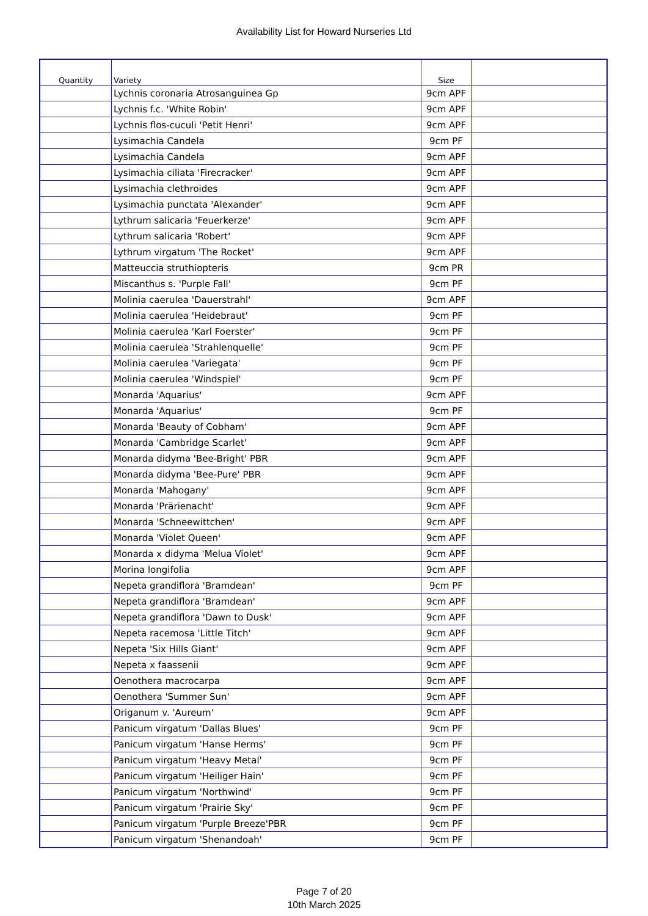Availability List for Howard Nurseries Ltd
| Quantity | Variety | Size | |
| --- | --- | --- | --- |
| | Lychnis coronaria Atrosanguinea Gp | 9cm APF | |
| | Lychnis f.c. 'White Robin' | 9cm APF | |
| | Lychnis flos-cuculi 'Petit Henri' | 9cm APF | |
| | Lysimachia Candela | 9cm PF | |
| | Lysimachia Candela | 9cm APF | |
| | Lysimachia ciliata 'Firecracker' | 9cm APF | |
| | Lysimachia clethroides | 9cm APF | |
| | Lysimachia punctata 'Alexander' | 9cm APF | |
| | Lythrum salicaria 'Feuerkerze' | 9cm APF | |
| | Lythrum salicaria 'Robert' | 9cm APF | |
| | Lythrum virgatum 'The Rocket' | 9cm APF | |
| | Matteuccia struthiopteris | 9cm PR | |
| | Miscanthus s. 'Purple Fall' | 9cm PF | |
| | Molinia caerulea 'Dauerstrahl' | 9cm APF | |
| | Molinia caerulea 'Heidebraut' | 9cm PF | |
| | Molinia caerulea 'Karl Foerster' | 9cm PF | |
| | Molinia caerulea 'Strahlenquelle' | 9cm PF | |
| | Molinia caerulea 'Variegata' | 9cm PF | |
| | Molinia caerulea 'Windspiel' | 9cm PF | |
| | Monarda 'Aquarius' | 9cm APF | |
| | Monarda 'Aquarius' | 9cm PF | |
| | Monarda 'Beauty of Cobham' | 9cm APF | |
| | Monarda 'Cambridge Scarlet' | 9cm APF | |
| | Monarda didyma 'Bee-Bright' PBR | 9cm APF | |
| | Monarda didyma 'Bee-Pure' PBR | 9cm APF | |
| | Monarda 'Mahogany' | 9cm APF | |
| | Monarda 'Prärienacht' | 9cm APF | |
| | Monarda 'Schneewittchen' | 9cm APF | |
| | Monarda 'Violet Queen' | 9cm APF | |
| | Monarda x didyma 'Melua Violet' | 9cm APF | |
| | Morina longifolia | 9cm APF | |
| | Nepeta grandiflora 'Bramdean' | 9cm PF | |
| | Nepeta grandiflora 'Bramdean' | 9cm APF | |
| | Nepeta grandiflora 'Dawn to Dusk' | 9cm APF | |
| | Nepeta racemosa 'Little Titch' | 9cm APF | |
| | Nepeta 'Six Hills Giant' | 9cm APF | |
| | Nepeta x faassenii | 9cm APF | |
| | Oenothera macrocarpa | 9cm APF | |
| | Oenothera 'Summer Sun' | 9cm APF | |
| | Origanum v. 'Aureum' | 9cm APF | |
| | Panicum virgatum 'Dallas Blues' | 9cm PF | |
| | Panicum virgatum 'Hanse Herms' | 9cm PF | |
| | Panicum virgatum 'Heavy Metal' | 9cm PF | |
| | Panicum virgatum 'Heiliger Hain' | 9cm PF | |
| | Panicum virgatum 'Northwind' | 9cm PF | |
| | Panicum virgatum 'Prairie Sky' | 9cm PF | |
| | Panicum virgatum 'Purple Breeze'PBR | 9cm PF | |
| | Panicum virgatum 'Shenandoah' | 9cm PF | |
Page 7 of 20
10th March 2025